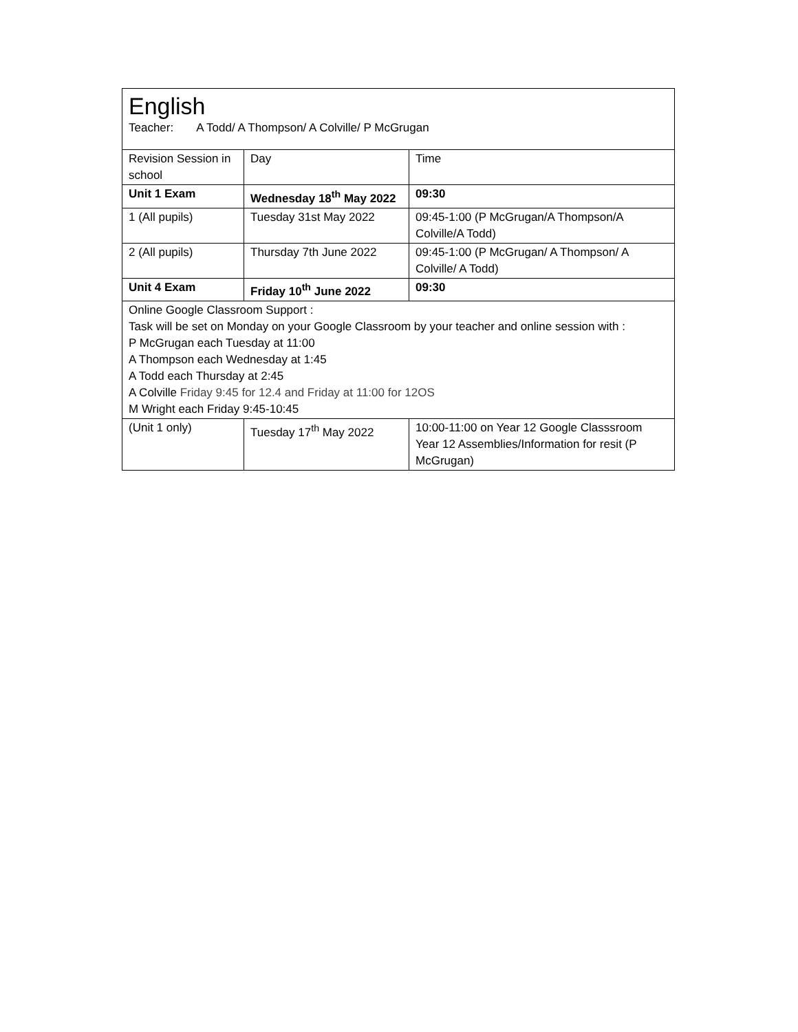| English Teacher: A Todd/ A Thompson/ A Colville/ P McGrugan | | |
| Revision Session in school | Day | Time |
| Unit 1 Exam | Wednesday 18<sup>th</sup> May 2022 | 09:30 |
| 1 (All pupils) | Tuesday 31st May 2022 | 09:45-1:00 (P McGrugan/A Thompson/A Colville/A Todd) |
| 2 (All pupils) | Thursday 7th June 2022 | 09:45-1:00 (P McGrugan/ A Thompson/ A Colville/ A Todd) |
| Unit 4 Exam | Friday 10<sup>th</sup> June 2022 | 09:30 |
| Online Google Classroom Support : Task will be set on Monday on your Google Classroom by your teacher and online session with : P McGrugan each Tuesday at 11:00 A Thompson each Wednesday at 1:45 A Todd each Thursday at 2:45 A Colville Friday 9:45 for 12.4 and Friday at 11:00 for 12OS M Wright each Friday 9:45-10:45 | | |
| (Unit 1 only) | Tuesday 17<sup>th</sup> May 2022 | 10:00-11:00 on Year 12 Google Classsroom Year 12 Assemblies/Information for resit (P McGrugan) |